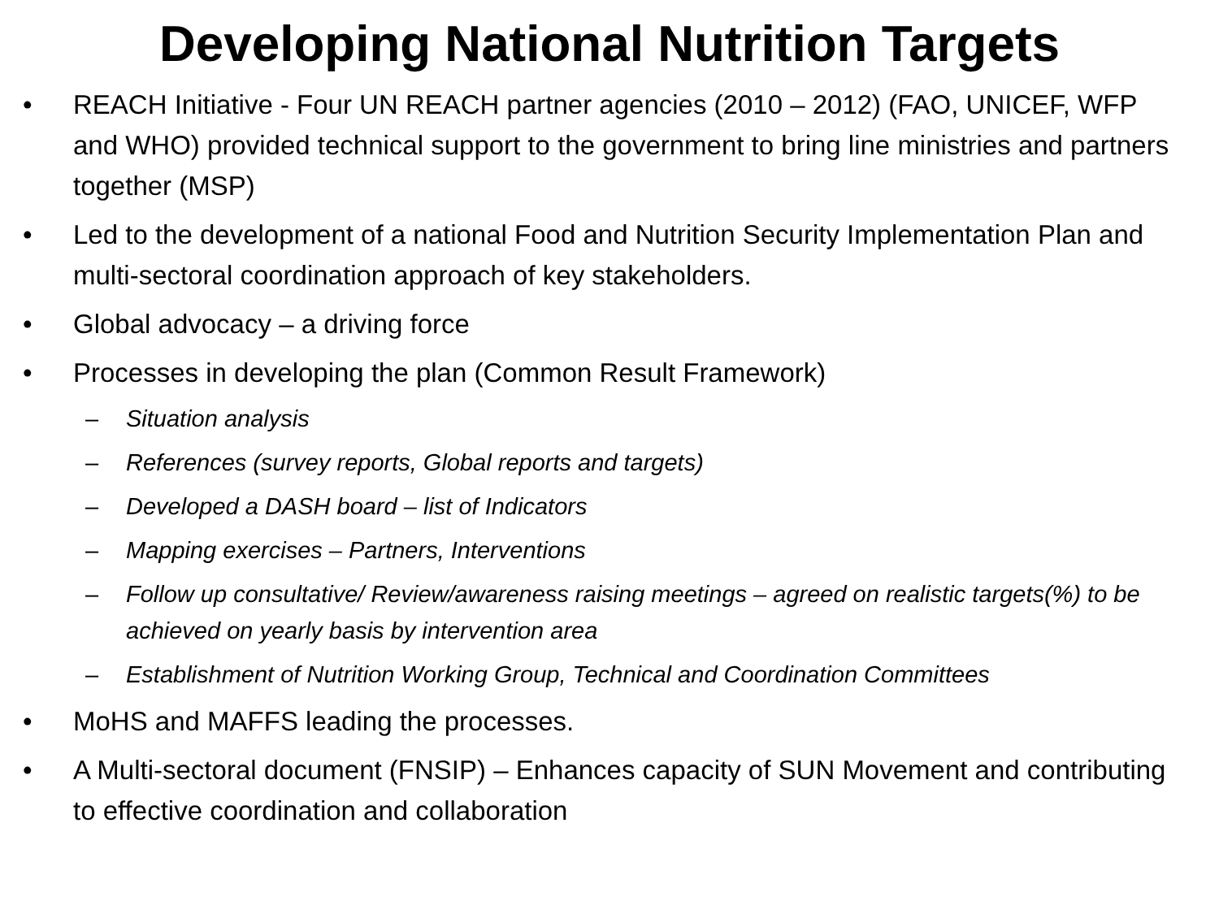Developing National Nutrition Targets
• REACH Initiative - Four UN REACH partner agencies (2010 – 2012) (FAO, UNICEF, WFP and WHO) provided technical support to the government to bring line ministries and partners together (MSP)
• Led to the development of a national Food and Nutrition Security Implementation Plan and multi-sectoral coordination approach of key stakeholders.
• Global advocacy – a driving force
• Processes in developing the plan (Common Result Framework)
– Situation analysis
– References (survey reports, Global reports and targets)
– Developed a DASH board – list of Indicators
– Mapping exercises – Partners, Interventions
– Follow up consultative/ Review/awareness raising meetings – agreed on realistic targets(%) to be achieved on yearly basis by intervention area
– Establishment of Nutrition Working Group, Technical and Coordination Committees
• MoHS and MAFFS leading the processes.
• A Multi-sectoral document (FNSIP) – Enhances capacity of SUN Movement and contributing to effective coordination and collaboration